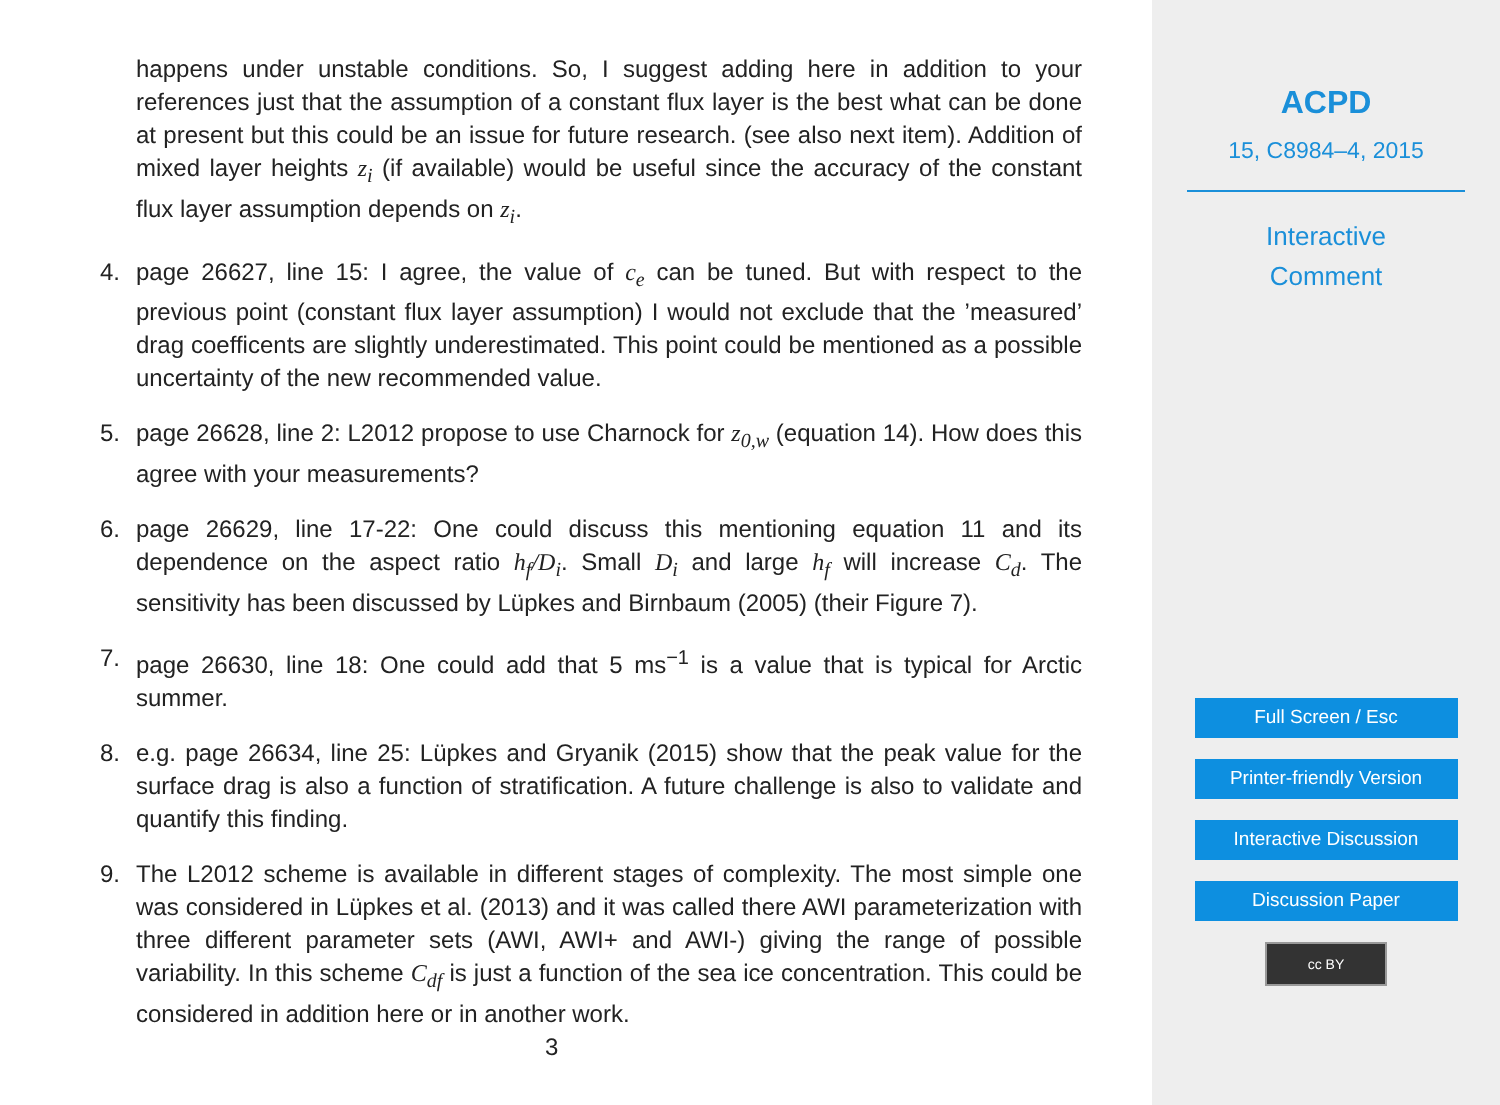happens under unstable conditions. So, I suggest adding here in addition to your references just that the assumption of a constant flux layer is the best what can be done at present but this could be an issue for future research. (see also next item). Addition of mixed layer heights z<sub>i</sub> (if available) would be useful since the accuracy of the constant flux layer assumption depends on z<sub>i</sub>.
4. page 26627, line 15: I agree, the value of c<sub>e</sub> can be tuned. But with respect to the previous point (constant flux layer assumption) I would not exclude that the ’measured’ drag coefficents are slightly underestimated. This point could be mentioned as a possible uncertainty of the new recommended value.
5. page 26628, line 2: L2012 propose to use Charnock for z<sub>0,w</sub> (equation 14). How does this agree with your measurements?
6. page 26629, line 17-22: One could discuss this mentioning equation 11 and its dependence on the aspect ratio h<sub>f</sub>/D<sub>i</sub>. Small D<sub>i</sub> and large h<sub>f</sub> will increase C<sub>d</sub>. The sensitivity has been discussed by Lüpkes and Birnbaum (2005) (their Figure 7).
7. page 26630, line 18: One could add that 5 ms<sup>−1</sup> is a value that is typical for Arctic summer.
8. e.g. page 26634, line 25: Lüpkes and Gryanik (2015) show that the peak value for the surface drag is also a function of stratification. A future challenge is also to validate and quantify this finding.
9. The L2012 scheme is available in different stages of complexity. The most simple one was considered in Lüpkes et al. (2013) and it was called there AWI parameterization with three different parameter sets (AWI, AWI+ and AWI-) giving the range of possible variability. In this scheme C<sub>df</sub> is just a function of the sea ice concentration. This could be considered in addition here or in another work.
3
ACPD
15, C8984–4, 2015
Interactive
Comment
Full Screen / Esc
Printer-friendly Version
Interactive Discussion
Discussion Paper
cc BY